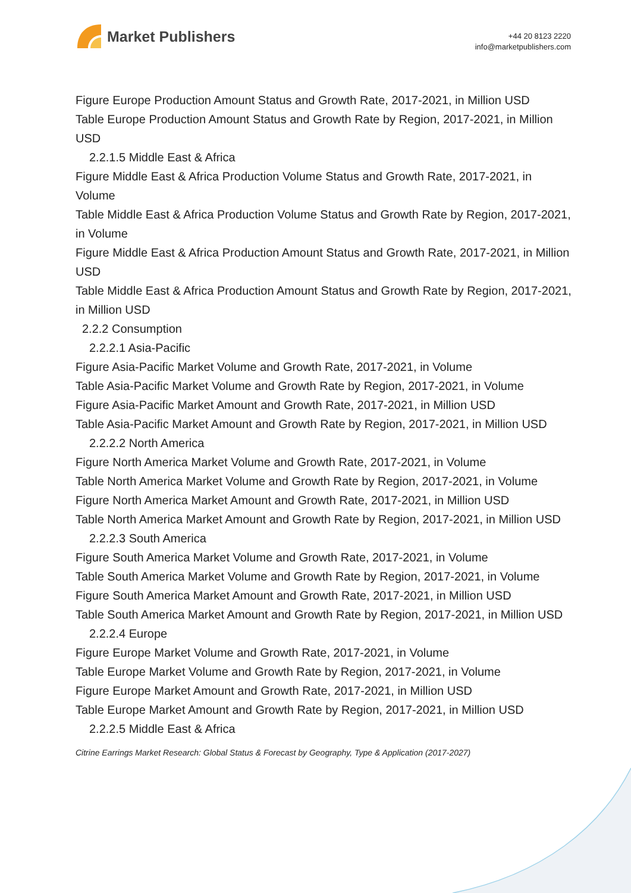Market Publishers
+44 20 8123 2220
info@marketpublishers.com
Figure Europe Production Amount Status and Growth Rate, 2017-2021, in Million USD
Table Europe Production Amount Status and Growth Rate by Region, 2017-2021, in Million USD
2.2.1.5 Middle East & Africa
Figure Middle East & Africa Production Volume Status and Growth Rate, 2017-2021, in Volume
Table Middle East & Africa Production Volume Status and Growth Rate by Region, 2017-2021, in Volume
Figure Middle East & Africa Production Amount Status and Growth Rate, 2017-2021, in Million USD
Table Middle East & Africa Production Amount Status and Growth Rate by Region, 2017-2021, in Million USD
2.2.2 Consumption
2.2.2.1 Asia-Pacific
Figure Asia-Pacific Market Volume and Growth Rate, 2017-2021, in Volume
Table Asia-Pacific Market Volume and Growth Rate by Region, 2017-2021, in Volume
Figure Asia-Pacific Market Amount and Growth Rate, 2017-2021, in Million USD
Table Asia-Pacific Market Amount and Growth Rate by Region, 2017-2021, in Million USD
2.2.2.2 North America
Figure North America Market Volume and Growth Rate, 2017-2021, in Volume
Table North America Market Volume and Growth Rate by Region, 2017-2021, in Volume
Figure North America Market Amount and Growth Rate, 2017-2021, in Million USD
Table North America Market Amount and Growth Rate by Region, 2017-2021, in Million USD
2.2.2.3 South America
Figure South America Market Volume and Growth Rate, 2017-2021, in Volume
Table South America Market Volume and Growth Rate by Region, 2017-2021, in Volume
Figure South America Market Amount and Growth Rate, 2017-2021, in Million USD
Table South America Market Amount and Growth Rate by Region, 2017-2021, in Million USD
2.2.2.4 Europe
Figure Europe Market Volume and Growth Rate, 2017-2021, in Volume
Table Europe Market Volume and Growth Rate by Region, 2017-2021, in Volume
Figure Europe Market Amount and Growth Rate, 2017-2021, in Million USD
Table Europe Market Amount and Growth Rate by Region, 2017-2021, in Million USD
2.2.2.5 Middle East & Africa
Citrine Earrings Market Research: Global Status & Forecast by Geography, Type & Application (2017-2027)